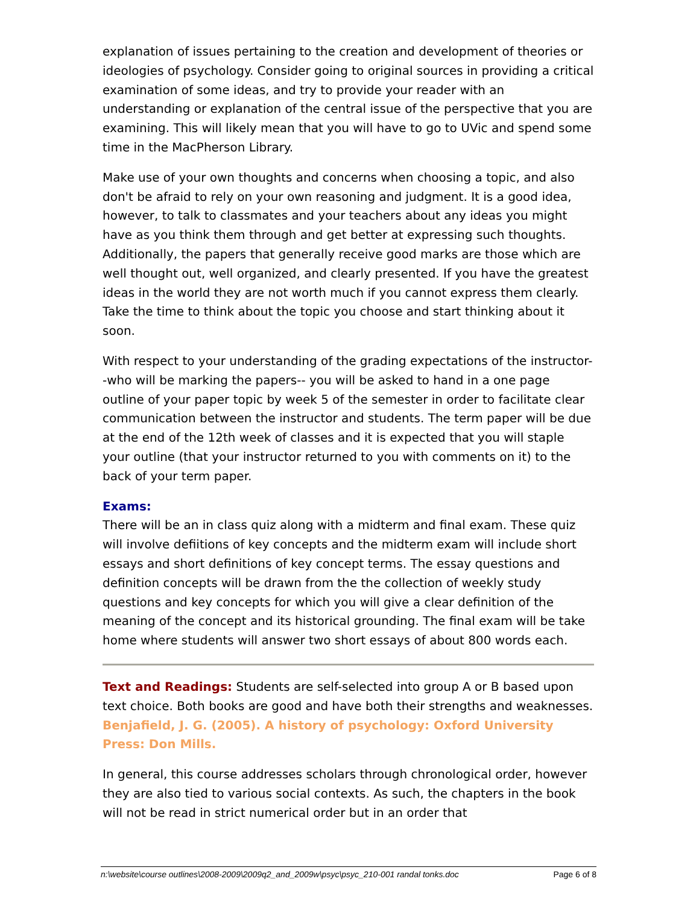explanation of issues pertaining to the creation and development of theories or ideologies of psychology. Consider going to original sources in providing a critical examination of some ideas, and try to provide your reader with an understanding or explanation of the central issue of the perspective that you are examining. This will likely mean that you will have to go to UVic and spend some time in the MacPherson Library.
Make use of your own thoughts and concerns when choosing a topic, and also don't be afraid to rely on your own reasoning and judgment. It is a good idea, however, to talk to classmates and your teachers about any ideas you might have as you think them through and get better at expressing such thoughts. Additionally, the papers that generally receive good marks are those which are well thought out, well organized, and clearly presented. If you have the greatest ideas in the world they are not worth much if you cannot express them clearly. Take the time to think about the topic you choose and start thinking about it soon.
With respect to your understanding of the grading expectations of the instructor--who will be marking the papers-- you will be asked to hand in a one page outline of your paper topic by week 5 of the semester in order to facilitate clear communication between the instructor and students. The term paper will be due at the end of the 12th week of classes and it is expected that you will staple your outline (that your instructor returned to you with comments on it) to the back of your term paper.
Exams:
There will be an in class quiz along with a midterm and final exam. These quiz will involve defiitions of key concepts and the midterm exam will include short essays and short definitions of key concept terms. The essay questions and definition concepts will be drawn from the the collection of weekly study questions and key concepts for which you will give a clear definition of the meaning of the concept and its historical grounding. The final exam will be take home where students will answer two short essays of about 800 words each.
Text and Readings: Students are self-selected into group A or B based upon text choice. Both books are good and have both their strengths and weaknesses.
Benjafield, J. G. (2005). A history of psychology: Oxford University Press: Don Mills.
In general, this course addresses scholars through chronological order, however they are also tied to various social contexts. As such, the chapters in the book will not be read in strict numerical order but in an order that
n:\website\course outlines\2008-2009\2009q2_and_2009w\psyc\psyc_210-001 randal tonks.doc Page 6 of 8